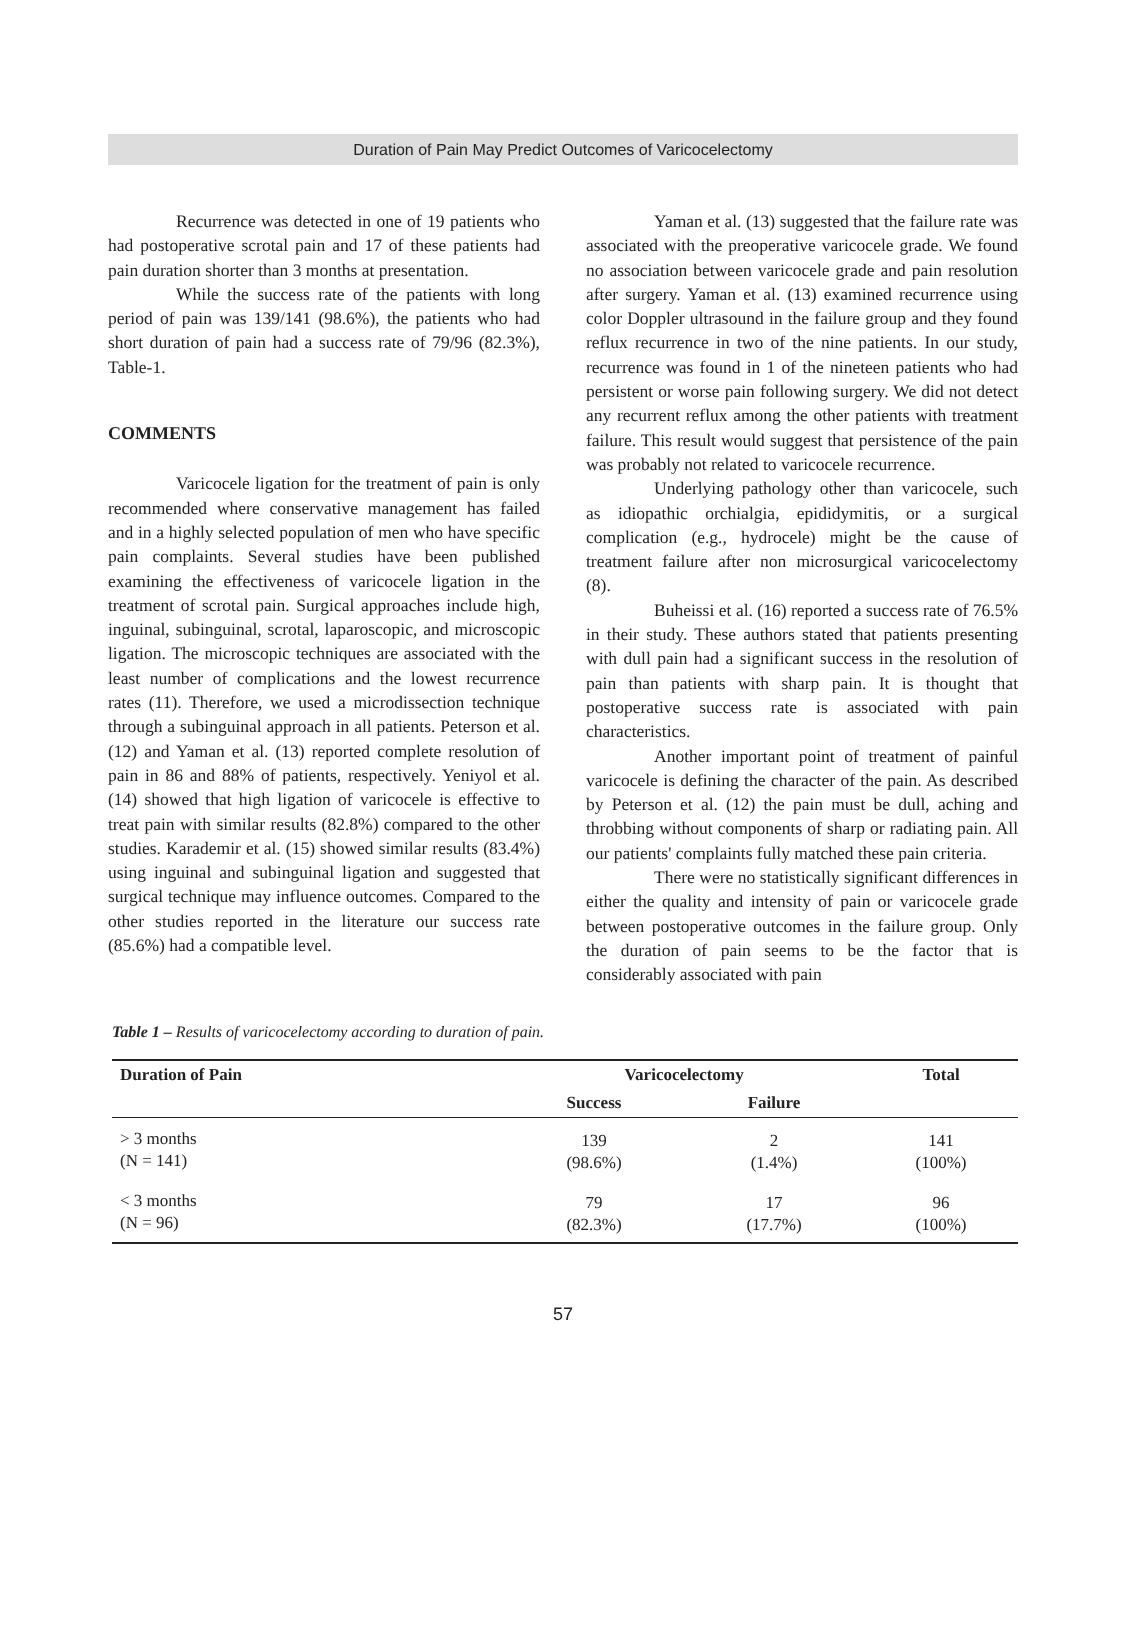Duration of Pain May Predict Outcomes of Varicocelectomy
Recurrence was detected in one of 19 patients who had postoperative scrotal pain and 17 of these patients had pain duration shorter than 3 months at presentation.
While the success rate of the patients with long period of pain was 139/141 (98.6%), the patients who had short duration of pain had a success rate of 79/96 (82.3%), Table-1.
COMMENTS
Varicocele ligation for the treatment of pain is only recommended where conservative management has failed and in a highly selected population of men who have specific pain complaints. Several studies have been published examining the effectiveness of varicocele ligation in the treatment of scrotal pain. Surgical approaches include high, inguinal, subinguinal, scrotal, laparoscopic, and microscopic ligation. The microscopic techniques are associated with the least number of complications and the lowest recurrence rates (11). Therefore, we used a microdissection technique through a subinguinal approach in all patients. Peterson et al. (12) and Yaman et al. (13) reported complete resolution of pain in 86 and 88% of patients, respectively. Yeniyol et al. (14) showed that high ligation of varicocele is effective to treat pain with similar results (82.8%) compared to the other studies. Karademir et al. (15) showed similar results (83.4%) using inguinal and subinguinal ligation and suggested that surgical technique may influence outcomes. Compared to the other studies reported in the literature our success rate (85.6%) had a compatible level.
Yaman et al. (13) suggested that the failure rate was associated with the preoperative varicocele grade. We found no association between varicocele grade and pain resolution after surgery. Yaman et al. (13) examined recurrence using color Doppler ultrasound in the failure group and they found reflux recurrence in two of the nine patients. In our study, recurrence was found in 1 of the nineteen patients who had persistent or worse pain following surgery. We did not detect any recurrent reflux among the other patients with treatment failure. This result would suggest that persistence of the pain was probably not related to varicocele recurrence.
Underlying pathology other than varicocele, such as idiopathic orchialgia, epididymitis, or a surgical complication (e.g., hydrocele) might be the cause of treatment failure after non microsurgical varicocelectomy (8).
Buheissi et al. (16) reported a success rate of 76.5% in their study. These authors stated that patients presenting with dull pain had a significant success in the resolution of pain than patients with sharp pain. It is thought that postoperative success rate is associated with pain characteristics.
Another important point of treatment of painful varicocele is defining the character of the pain. As described by Peterson et al. (12) the pain must be dull, aching and throbbing without components of sharp or radiating pain. All our patients' complaints fully matched these pain criteria.
There were no statistically significant differences in either the quality and intensity of pain or varicocele grade between postoperative outcomes in the failure group. Only the duration of pain seems to be the factor that is considerably associated with pain
Table 1 – Results of varicocelectomy according to duration of pain.
| Duration of Pain | Varicocelectomy | | Total |
| --- | --- | --- | --- |
| | Success | Failure | |
| > 3 months (N = 141) | 139 (98.6%) | 2 (1.4%) | 141 (100%) |
| < 3 months (N = 96) | 79 (82.3%) | 17 (17.7%) | 96 (100%) |
57